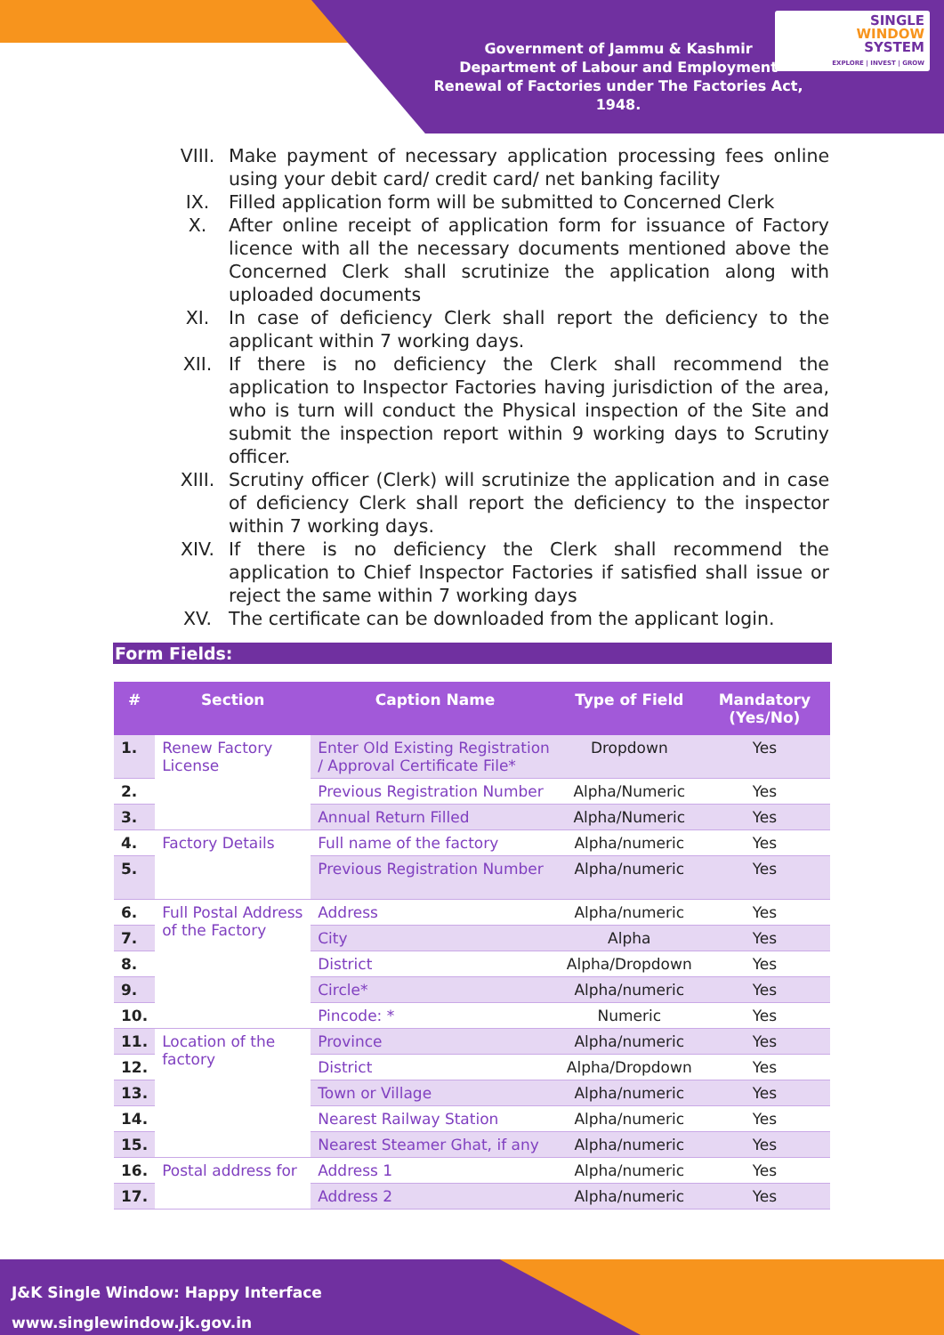Government of Jammu & Kashmir
Department of Labour and Employment
Renewal of Factories under The Factories Act, 1948.
SINGLE
WINDOW
SYSTEM
EXPLORE | INVEST | GROW
VIII. Make payment of necessary application processing fees online using your debit card/ credit card/ net banking facility
IX. Filled application form will be submitted to Concerned Clerk
X. After online receipt of application form for issuance of Factory licence with all the necessary documents mentioned above the Concerned Clerk shall scrutinize the application along with uploaded documents
XI. In case of deficiency Clerk shall report the deficiency to the applicant within 7 working days.
XII. If there is no deficiency the Clerk shall recommend the application to Inspector Factories having jurisdiction of the area, who is turn will conduct the Physical inspection of the Site and submit the inspection report within 9 working days to Scrutiny officer.
XIII. Scrutiny officer (Clerk) will scrutinize the application and in case of deficiency Clerk shall report the deficiency to the inspector within 7 working days.
XIV. If there is no deficiency the Clerk shall recommend the application to Chief Inspector Factories if satisfied shall issue or reject the same within 7 working days
XV. The certificate can be downloaded from the applicant login.
Form Fields:
| # | Section | Caption Name | Type of Field | Mandatory (Yes/No) |
| --- | --- | --- | --- | --- |
| 1. | Renew Factory License | Enter Old Existing Registration / Approval Certificate File* | Dropdown | Yes |
| 2. | | Previous Registration Number | Alpha/Numeric | Yes |
| 3. | | Annual Return Filled | Alpha/Numeric | Yes |
| 4. | Factory Details | Full name of the factory | Alpha/numeric | Yes |
| 5. | | Previous Registration Number | Alpha/numeric | Yes |
| 6. | Full Postal Address of the Factory | Address | Alpha/numeric | Yes |
| 7. | | City | Alpha | Yes |
| 8. | | District | Alpha/Dropdown | Yes |
| 9. | | Circle* | Alpha/numeric | Yes |
| 10. | | Pincode: * | Numeric | Yes |
| 11. | Location of the factory | Province | Alpha/numeric | Yes |
| 12. | | District | Alpha/Dropdown | Yes |
| 13. | | Town or Village | Alpha/numeric | Yes |
| 14. | | Nearest Railway Station | Alpha/numeric | Yes |
| 15. | | Nearest Steamer Ghat, if any | Alpha/numeric | Yes |
| 16. | Postal address for | Address 1 | Alpha/numeric | Yes |
| 17. | | Address 2 | Alpha/numeric | Yes |
J&K Single Window: Happy Interface
www.singlewindow.jk.gov.in